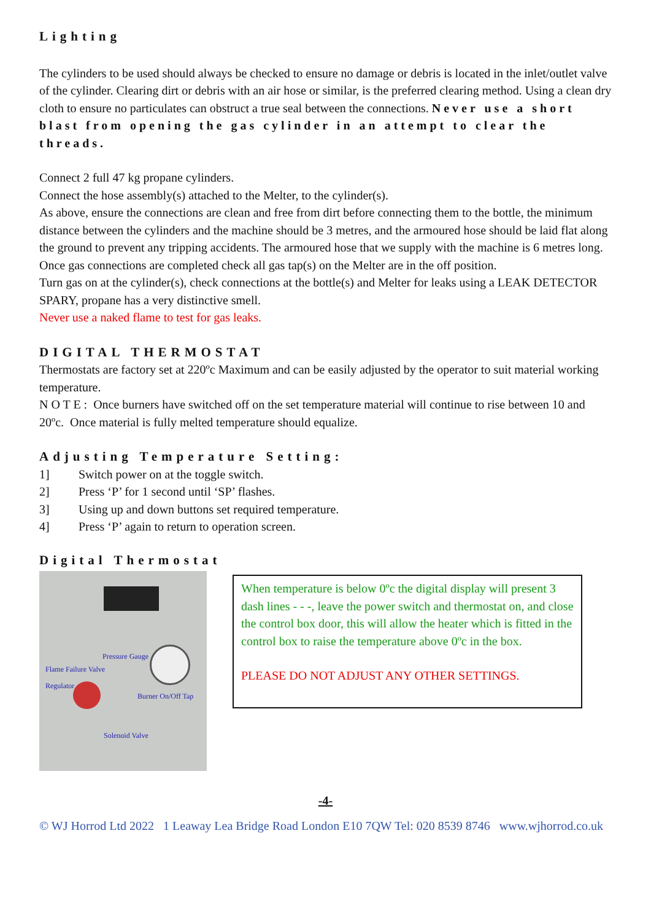Lighting
The cylinders to be used should always be checked to ensure no damage or debris is located in the inlet/outlet valve of the cylinder. Clearing dirt or debris with an air hose or similar, is the preferred clearing method. Using a clean dry cloth to ensure no particulates can obstruct a true seal between the connections. Never use a short blast from opening the gas cylinder in an attempt to clear the threads.
Connect 2 full 47 kg propane cylinders.
Connect the hose assembly(s) attached to the Melter, to the cylinder(s).
As above, ensure the connections are clean and free from dirt before connecting them to the bottle, the minimum distance between the cylinders and the machine should be 3 metres, and the armoured hose should be laid flat along the ground to prevent any tripping accidents. The armoured hose that we supply with the machine is 6 metres long.
Once gas connections are completed check all gas tap(s) on the Melter are in the off position.
Turn gas on at the cylinder(s), check connections at the bottle(s) and Melter for leaks using a LEAK DETECTOR SPARY, propane has a very distinctive smell.
Never use a naked flame to test for gas leaks.
DIGITAL THERMOSTAT
Thermostats are factory set at 220ºc Maximum and can be easily adjusted by the operator to suit material working temperature.
N O T E : Once burners have switched off on the set temperature material will continue to rise between 10 and 20ºc. Once material is fully melted temperature should equalize.
Adjusting Temperature Setting:
1] Switch power on at the toggle switch.
2] Press ‘P’ for 1 second until ‘SP’ flashes.
3] Using up and down buttons set required temperature.
4] Press ‘P’ again to return to operation screen.
Digital Thermostat
Pressure Gauge
Flame Failure Valve
Regulator
Burner On/Off Tap
Solenoid Valve
When temperature is below 0ºc the digital display will present 3 dash lines - - -, leave the power switch and thermostat on, and close the control box door, this will allow the heater which is fitted in the control box to raise the temperature above 0ºc in the box.
PLEASE DO NOT ADJUST ANY OTHER SETTINGS.
-4-
© WJ Horrod Ltd 2022 1 Leaway Lea Bridge Road London E10 7QW Tel: 020 8539 8746 www.wjhorrod.co.uk